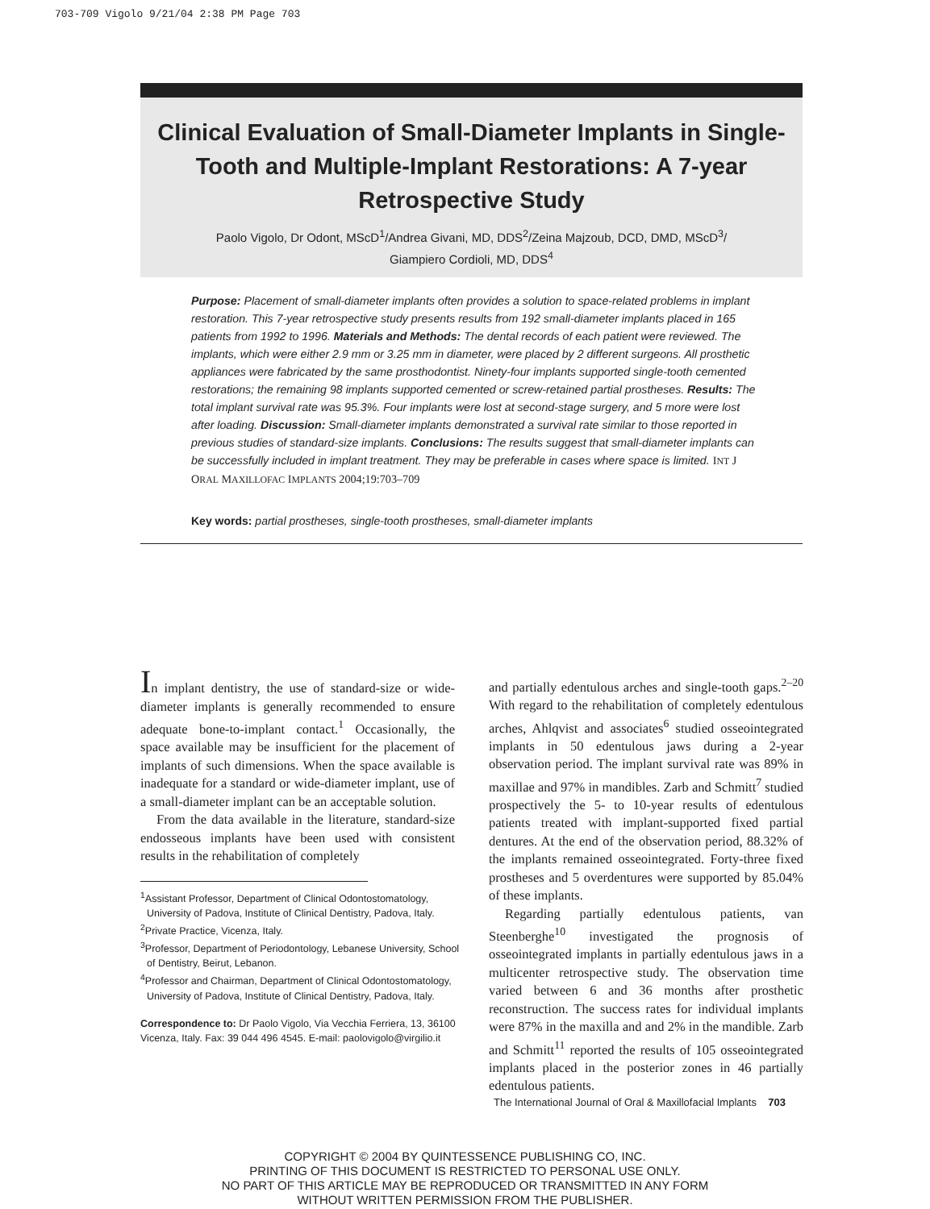703-709 Vigolo 9/21/04 2:38 PM Page 703
Clinical Evaluation of Small-Diameter Implants in Single-Tooth and Multiple-Implant Restorations: A 7-year Retrospective Study
Paolo Vigolo, Dr Odont, MScD<sup>1</sup>/Andrea Givani, MD, DDS<sup>2</sup>/Zeina Majzoub, DCD, DMD, MScD<sup>3</sup>/
Giampiero Cordioli, MD, DDS<sup>4</sup>
Purpose: Placement of small-diameter implants often provides a solution to space-related problems in implant restoration. This 7-year retrospective study presents results from 192 small-diameter implants placed in 165 patients from 1992 to 1996. Materials and Methods: The dental records of each patient were reviewed. The implants, which were either 2.9 mm or 3.25 mm in diameter, were placed by 2 different surgeons. All prosthetic appliances were fabricated by the same prosthodontist. Ninety-four implants supported single-tooth cemented restorations; the remaining 98 implants supported cemented or screw-retained partial prostheses. Results: The total implant survival rate was 95.3%. Four implants were lost at second-stage surgery, and 5 more were lost after loading. Discussion: Small-diameter implants demonstrated a survival rate similar to those reported in previous studies of standard-size implants. Conclusions: The results suggest that small-diameter implants can be successfully included in implant treatment. They may be preferable in cases where space is limited. INT J ORAL MAXILLOFAC IMPLANTS 2004;19:703–709
Key words: partial prostheses, single-tooth prostheses, small-diameter implants
In implant dentistry, the use of standard-size or wide-diameter implants is generally recommended to ensure adequate bone-to-implant contact.<sup>1</sup> Occasionally, the space available may be insufficient for the placement of implants of such dimensions. When the space available is inadequate for a standard or wide-diameter implant, use of a small-diameter implant can be an acceptable solution.
From the data available in the literature, standard-size endosseous implants have been used with consistent results in the rehabilitation of completely
<sup>1</sup> Assistant Professor, Department of Clinical Odontostomatology, University of Padova, Institute of Clinical Dentistry, Padova, Italy.
<sup>2</sup> Private Practice, Vicenza, Italy.
<sup>3</sup> Professor, Department of Periodontology, Lebanese University, School of Dentistry, Beirut, Lebanon.
<sup>4</sup> Professor and Chairman, Department of Clinical Odontostomatology, University of Padova, Institute of Clinical Dentistry, Padova, Italy.
Correspondence to: Dr Paolo Vigolo, Via Vecchia Ferriera, 13, 36100 Vicenza, Italy. Fax: 39 044 496 4545. E-mail: paolovigolo@virgilio.it
and partially edentulous arches and single-tooth gaps.<sup>2–20</sup> With regard to the rehabilitation of completely edentulous arches, Ahlqvist and associates<sup>6</sup> studied osseointegrated implants in 50 edentulous jaws during a 2-year observation period. The implant survival rate was 89% in maxillae and 97% in mandibles. Zarb and Schmitt<sup>7</sup> studied prospectively the 5- to 10-year results of edentulous patients treated with implant-supported fixed partial dentures. At the end of the observation period, 88.32% of the implants remained osseointegrated. Forty-three fixed prostheses and 5 overdentures were supported by 85.04% of these implants.
Regarding partially edentulous patients, van Steenberghe<sup>10</sup> investigated the prognosis of osseointegrated implants in partially edentulous jaws in a multicenter retrospective study. The observation time varied between 6 and 36 months after prosthetic reconstruction. The success rates for individual implants were 87% in the maxilla and and 2% in the mandible. Zarb and Schmitt<sup>11</sup> reported the results of 105 osseointegrated implants placed in the posterior zones in 46 partially edentulous patients.
The International Journal of Oral & Maxillofacial Implants 703
COPYRIGHT © 2004 BY QUINTESSENCE PUBLISHING CO, INC.
PRINTING OF THIS DOCUMENT IS RESTRICTED TO PERSONAL USE ONLY.
NO PART OF THIS ARTICLE MAY BE REPRODUCED OR TRANSMITTED IN ANY FORM
WITHOUT WRITTEN PERMISSION FROM THE PUBLISHER.